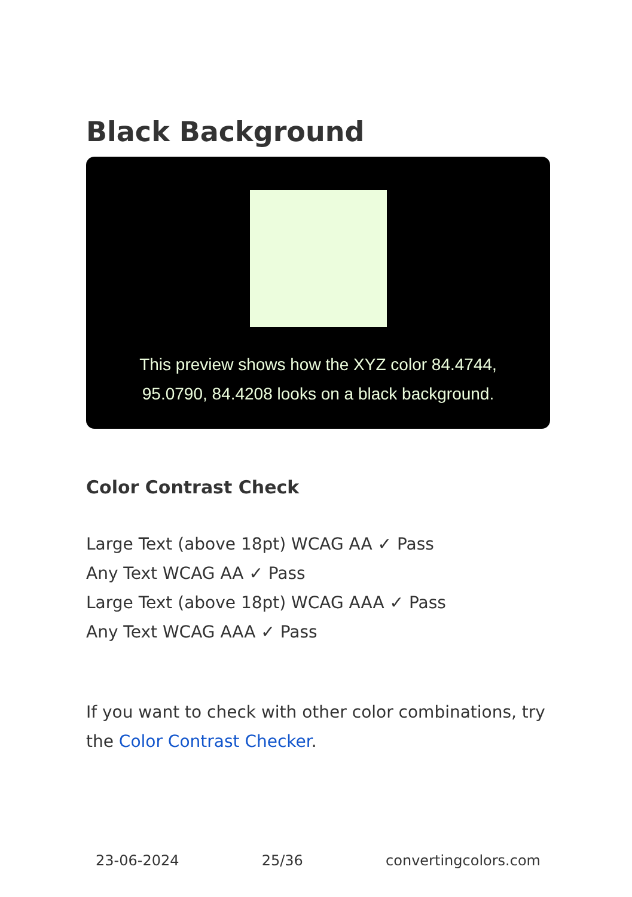Black Background
This preview shows how the XYZ color 84.4744, 95.0790, 84.4208 looks on a black background.
Color Contrast Check
Large Text (above 18pt) WCAG AA ✓ Pass
Any Text WCAG AA ✓ Pass
Large Text (above 18pt) WCAG AAA ✓ Pass
Any Text WCAG AAA ✓ Pass
If you want to check with other color combinations, try the Color Contrast Checker.
23-06-2024 25/36 convertingcolors.com